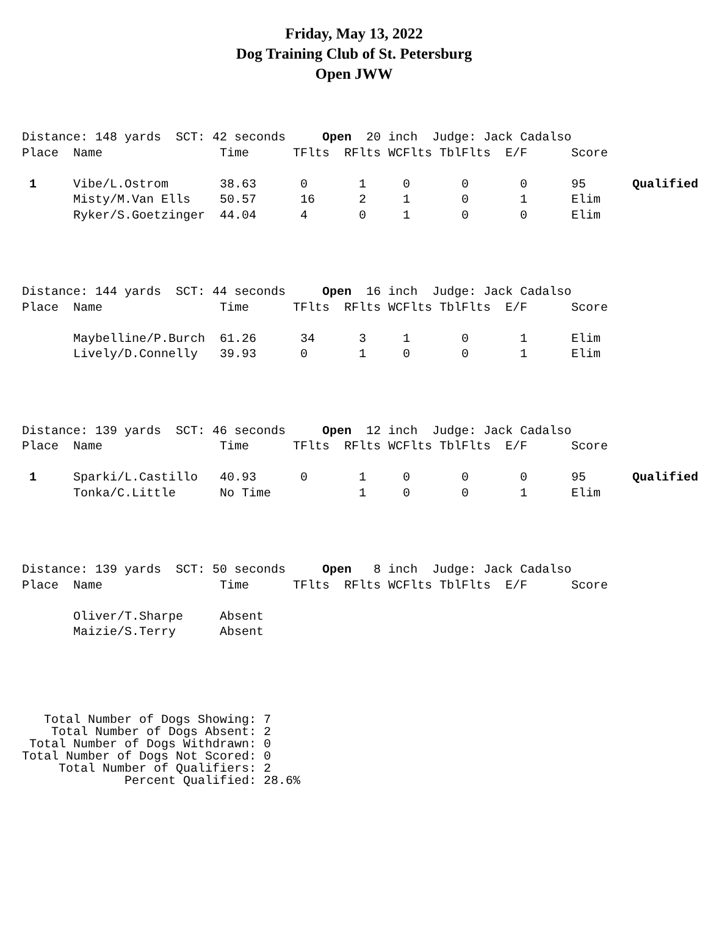Friday, May 13, 2022
Dog Training Club of St. Petersburg
Open JWW
| Distance: 148 yards SCT: 42 seconds Open 20 inch Judge: Jack Cadalso | | | | | | | | | |
| Place | Name | Time | TFlts | RFlts | WCFlts | TblFlts | E/F | Score | |
| 1 | Vibe/L.Ostrom | 38.63 | 0 | 1 | 0 | 0 | 0 | 95 | Qualified |
| | Misty/M.Van Ells | 50.57 | 16 | 2 | 1 | 0 | 1 | Elim | |
| | Ryker/S.Goetzinger | 44.04 | 4 | 0 | 1 | 0 | 0 | Elim | |
| Distance: 144 yards SCT: 44 seconds Open 16 inch Judge: Jack Cadalso | | | | | | | | | |
| Place | Name | Time | TFlts | RFlts | WCFlts | TblFlts | E/F | Score | |
| | Maybelline/P.Burch | 61.26 | 34 | 3 | 1 | 0 | 1 | Elim | |
| | Lively/D.Connelly | 39.93 | 0 | 1 | 0 | 0 | 1 | Elim | |
| Distance: 139 yards SCT: 46 seconds Open 12 inch Judge: Jack Cadalso | | | | | | | | | |
| Place | Name | Time | TFlts | RFlts | WCFlts | TblFlts | E/F | Score | |
| 1 | Sparki/L.Castillo | 40.93 | 0 | 1 | 0 | 0 | 0 | 95 | Qualified |
| | Tonka/C.Little | No Time | | 1 | 0 | 0 | 1 | Elim | |
| Distance: 139 yards SCT: 50 seconds Open 8 inch Judge: Jack Cadalso | | | | | | | | | |
| Place | Name | Time | TFlts | RFlts | WCFlts | TblFlts | E/F | Score | |
| | Oliver/T.Sharpe | Absent | | | | | | | |
| | Maizie/S.Terry | Absent | | | | | | | |
Total Number of Dogs Showing: 7 Total Number of Dogs Absent: 2 Total Number of Dogs Withdrawn: 0 Total Number of Dogs Not Scored: 0 Total Number of Qualifiers: 2 Percent Qualified: 28.6%